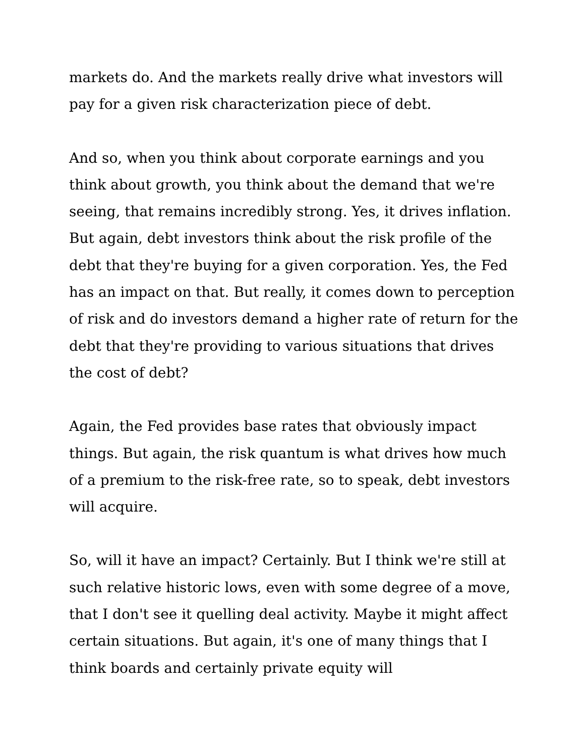markets do. And the markets really drive what investors will pay for a given risk characterization piece of debt.
And so, when you think about corporate earnings and you think about growth, you think about the demand that we're seeing, that remains incredibly strong. Yes, it drives inflation. But again, debt investors think about the risk profile of the debt that they're buying for a given corporation. Yes, the Fed has an impact on that. But really, it comes down to perception of risk and do investors demand a higher rate of return for the debt that they're providing to various situations that drives the cost of debt?
Again, the Fed provides base rates that obviously impact things. But again, the risk quantum is what drives how much of a premium to the risk-free rate, so to speak, debt investors will acquire.
So, will it have an impact? Certainly. But I think we're still at such relative historic lows, even with some degree of a move, that I don't see it quelling deal activity. Maybe it might affect certain situations. But again, it's one of many things that I think boards and certainly private equity will